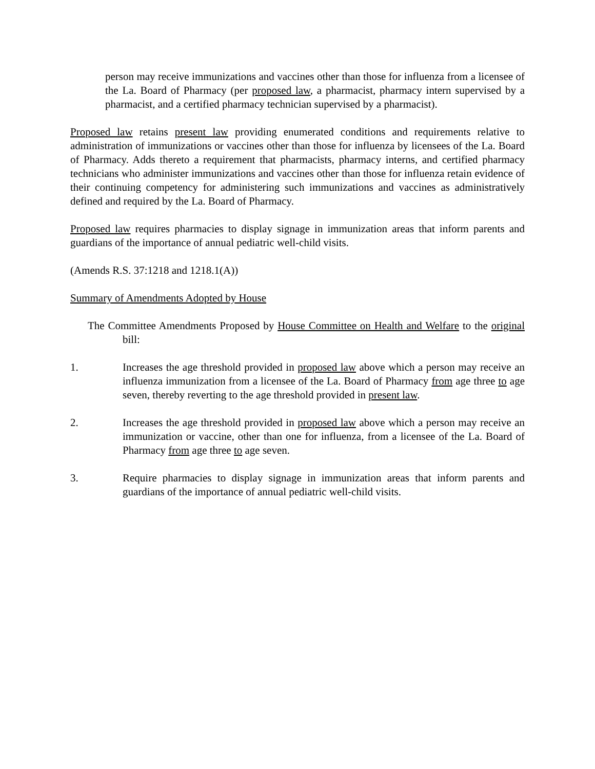person may receive immunizations and vaccines other than those for influenza from a licensee of the La. Board of Pharmacy (per proposed law, a pharmacist, pharmacy intern supervised by a pharmacist, and a certified pharmacy technician supervised by a pharmacist).
Proposed law retains present law providing enumerated conditions and requirements relative to administration of immunizations or vaccines other than those for influenza by licensees of the La. Board of Pharmacy. Adds thereto a requirement that pharmacists, pharmacy interns, and certified pharmacy technicians who administer immunizations and vaccines other than those for influenza retain evidence of their continuing competency for administering such immunizations and vaccines as administratively defined and required by the La. Board of Pharmacy.
Proposed law requires pharmacies to display signage in immunization areas that inform parents and guardians of the importance of annual pediatric well-child visits.
(Amends R.S. 37:1218 and 1218.1(A))
Summary of Amendments Adopted by House
The Committee Amendments Proposed by House Committee on Health and Welfare to the original bill:
1. Increases the age threshold provided in proposed law above which a person may receive an influenza immunization from a licensee of the La. Board of Pharmacy from age three to age seven, thereby reverting to the age threshold provided in present law.
2. Increases the age threshold provided in proposed law above which a person may receive an immunization or vaccine, other than one for influenza, from a licensee of the La. Board of Pharmacy from age three to age seven.
3. Require pharmacies to display signage in immunization areas that inform parents and guardians of the importance of annual pediatric well-child visits.